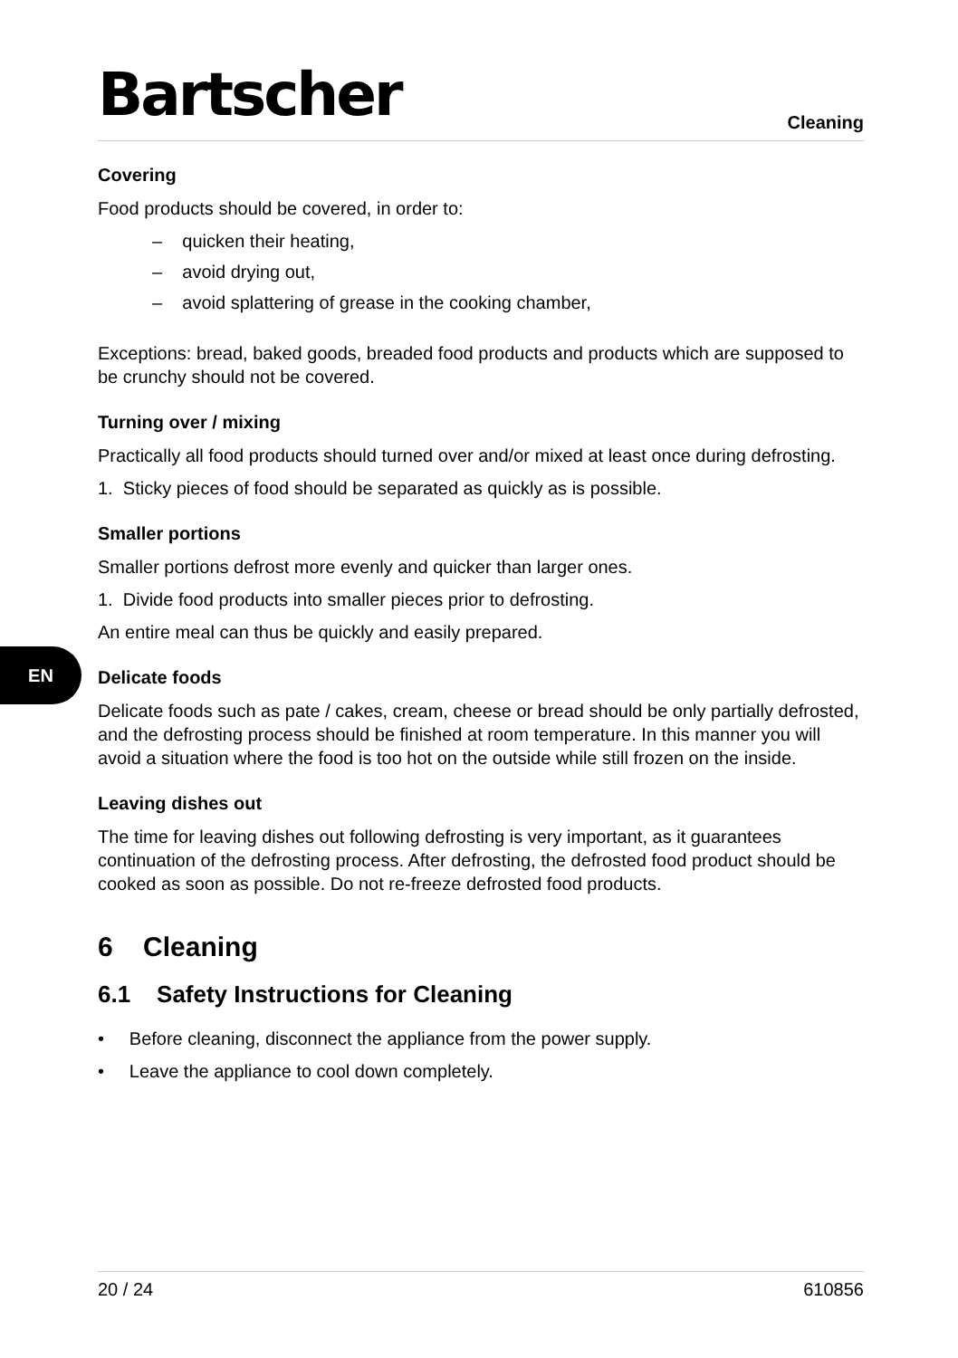EN
Bartscher
Cleaning
Covering
Food products should be covered, in order to:
– quicken their heating,
– avoid drying out,
– avoid splattering of grease in the cooking chamber,
Exceptions: bread, baked goods, breaded food products and products which are supposed to be crunchy should not be covered.
Turning over / mixing
Practically all food products should turned over and/or mixed at least once during defrosting.
1. Sticky pieces of food should be separated as quickly as is possible.
Smaller portions
Smaller portions defrost more evenly and quicker than larger ones.
1. Divide food products into smaller pieces prior to defrosting.
An entire meal can thus be quickly and easily prepared.
Delicate foods
Delicate foods such as pate / cakes, cream, cheese or bread should be only partially defrosted, and the defrosting process should be finished at room temperature. In this manner you will avoid a situation where the food is too hot on the outside while still frozen on the inside.
Leaving dishes out
The time for leaving dishes out following defrosting is very important, as it guarantees continuation of the defrosting process. After defrosting, the defrosted food product should be cooked as soon as possible. Do not re-freeze defrosted food products.
6 Cleaning
6.1 Safety Instructions for Cleaning
• Before cleaning, disconnect the appliance from the power supply.
• Leave the appliance to cool down completely.
20 / 24 610856